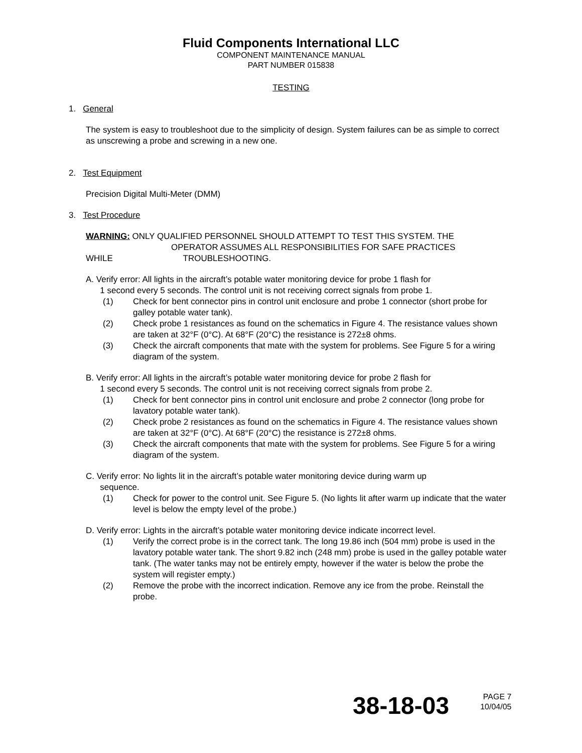Fluid Components International LLC
COMPONENT MAINTENANCE MANUAL
PART NUMBER 015838
TESTING
1. General
The system is easy to troubleshoot due to the simplicity of design. System failures can be as simple to correct as unscrewing a probe and screwing in a new one.
2. Test Equipment
Precision Digital Multi-Meter (DMM)
3. Test Procedure
WARNING: ONLY QUALIFIED PERSONNEL SHOULD ATTEMPT TO TEST THIS SYSTEM. THE
OPERATOR ASSUMES ALL RESPONSIBILITIES FOR SAFE PRACTICES
WHILE TROUBLESHOOTING.
A. Verify error: All lights in the aircraft’s potable water monitoring device for probe 1 flash for
1 second every 5 seconds. The control unit is not receiving correct signals from probe 1.
(1) Check for bent connector pins in control unit enclosure and probe 1 connector (short probe for galley potable water tank).
(2) Check probe 1 resistances as found on the schematics in Figure 4. The resistance values shown are taken at 32°F (0°C). At 68°F (20°C) the resistance is 272±8 ohms.
(3) Check the aircraft components that mate with the system for problems. See Figure 5 for a wiring diagram of the system.
B. Verify error: All lights in the aircraft’s potable water monitoring device for probe 2 flash for
1 second every 5 seconds. The control unit is not receiving correct signals from probe 2.
(1) Check for bent connector pins in control unit enclosure and probe 2 connector (long probe for lavatory potable water tank).
(2) Check probe 2 resistances as found on the schematics in Figure 4. The resistance values shown are taken at 32°F (0°C). At 68°F (20°C) the resistance is 272±8 ohms.
(3) Check the aircraft components that mate with the system for problems. See Figure 5 for a wiring diagram of the system.
C. Verify error: No lights lit in the aircraft’s potable water monitoring device during warm up
sequence.
(1) Check for power to the control unit. See Figure 5. (No lights lit after warm up indicate that the water level is below the empty level of the probe.)
D. Verify error: Lights in the aircraft’s potable water monitoring device indicate incorrect level.
(1) Verify the correct probe is in the correct tank. The long 19.86 inch (504 mm) probe is used in the lavatory potable water tank. The short 9.82 inch (248 mm) probe is used in the galley potable water tank. (The water tanks may not be entirely empty, however if the water is below the probe the system will register empty.)
(2) Remove the probe with the incorrect indication. Remove any ice from the probe. Reinstall the probe.
38-18-03
PAGE 7
10/04/05